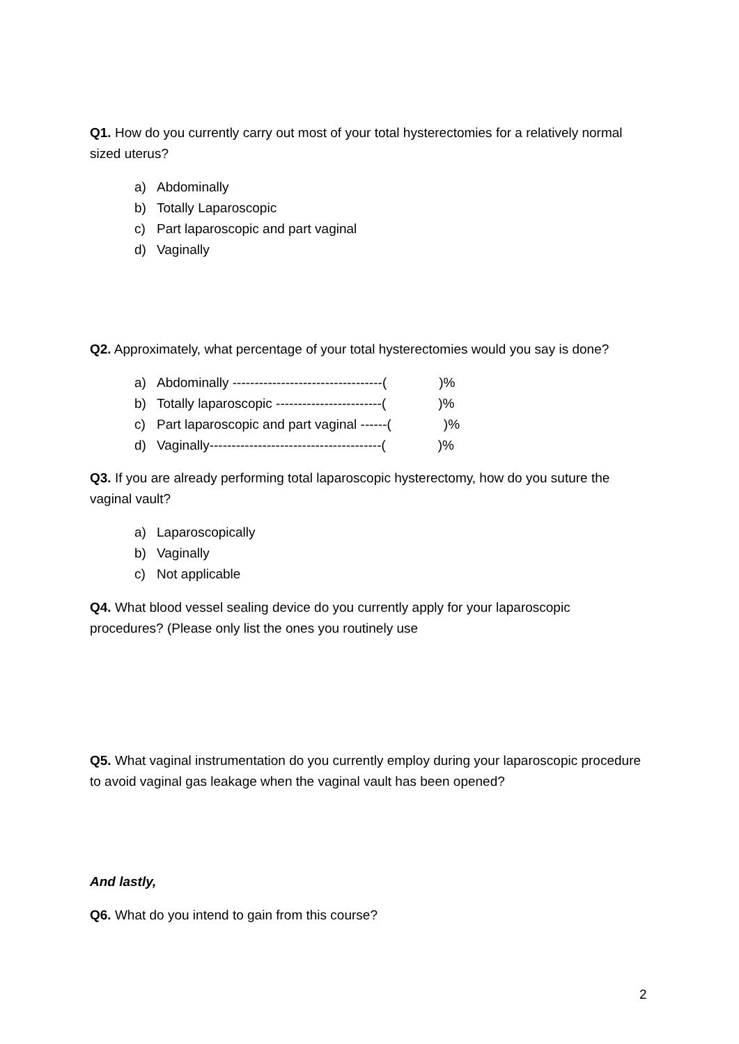Q1. How do you currently carry out most of your total hysterectomies for a relatively normal sized uterus?
a) Abdominally
b) Totally Laparoscopic
c) Part laparoscopic and part vaginal
d) Vaginally
Q2. Approximately, what percentage of your total hysterectomies would you say is done?
a) Abdominally ----------------------------------( )%
b) Totally laparoscopic ------------------------( )%
c) Part laparoscopic and part vaginal ------( )%
d) Vaginally---------------------------------------( )%
Q3. If you are already performing total laparoscopic hysterectomy, how do you suture the vaginal vault?
a) Laparoscopically
b) Vaginally
c) Not applicable
Q4. What blood vessel sealing device do you currently apply for your laparoscopic procedures? (Please only list the ones you routinely use
Q5. What vaginal instrumentation do you currently employ during your laparoscopic procedure to avoid vaginal gas leakage when the vaginal vault has been opened?
And lastly,
Q6. What do you intend to gain from this course?
2